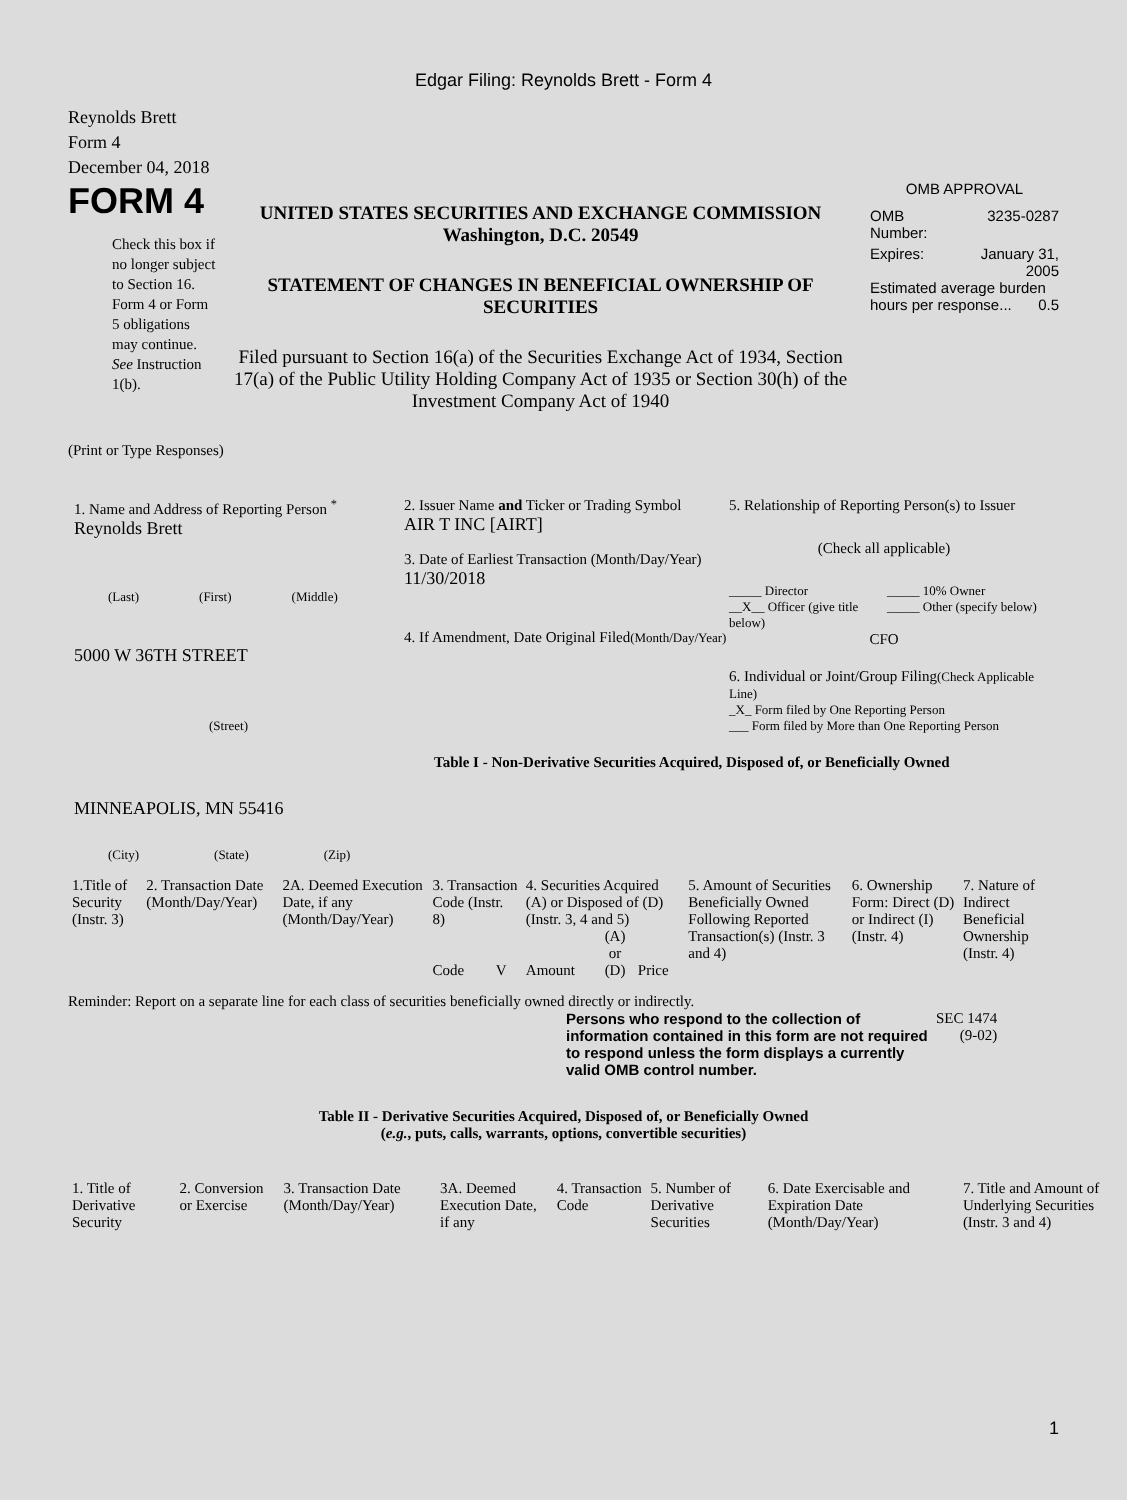Edgar Filing: Reynolds Brett - Form 4
Reynolds Brett
Form 4
December 04, 2018
FORM 4
Check this box if no longer subject to Section 16. Form 4 or Form 5 obligations may continue. See Instruction 1(b).
UNITED STATES SECURITIES AND EXCHANGE COMMISSION
Washington, D.C. 20549
STATEMENT OF CHANGES IN BENEFICIAL OWNERSHIP OF SECURITIES
Filed pursuant to Section 16(a) of the Securities Exchange Act of 1934, Section 17(a) of the Public Utility Holding Company Act of 1935 or Section 30(h) of the Investment Company Act of 1940
OMB APPROVAL
OMB
Number: 3235-0287
Expires: January 31,
2005
Estimated average burden hours per response... 0.5
(Print or Type Responses)
1. Name and Address of Reporting Person <sup>*</sup>
Reynolds Brett
(Last) (First) (Middle)
5000 W 36TH STREET
(Street)
MINNEAPOLIS, MN 55416
(City) (State) (Zip)
2. Issuer Name and Ticker or Trading Symbol
AIR T INC [AIRT]
3. Date of Earliest Transaction (Month/Day/Year)
11/30/2018
4. If Amendment, Date Original Filed(Month/Day/Year)
5. Relationship of Reporting Person(s) to Issuer
(Check all applicable)
_____ Director
__X__ Officer (give title below)
_____ 10% Owner
_____ Other (specify below)
CFO
6. Individual or Joint/Group Filing(Check Applicable Line)
_X_ Form filed by One Reporting Person
___ Form filed by More than One Reporting Person
Table I - Non-Derivative Securities Acquired, Disposed of, or Beneficially Owned
| 1.Title of Security (Instr. 3) | 2. Transaction Date (Month/Day/Year) | 2A. Deemed Execution Date, if any (Month/Day/Year) | 3. Transaction Code (Instr. 8) | | 4. Securities Acquired (A) or Disposed of (D) (Instr. 3, 4 and 5) | | | 5. Amount of Securities Beneficially Owned Following Reported Transaction(s) (Instr. 3 and 4) | 6. Ownership Form: Direct (D) or Indirect (I) (Instr. 4) | 7. Nature of Indirect Beneficial Ownership (Instr. 4) |
| | | | Code | V | Amount | (A) or (D) | Price | | | |
Reminder: Report on a separate line for each class of securities beneficially owned directly or indirectly.
Persons who respond to the collection of information contained in this form are not required to respond unless the form displays a currently valid OMB control number.
SEC 1474
(9-02)
Table II - Derivative Securities Acquired, Disposed of, or Beneficially Owned
(e.g., puts, calls, warrants, options, convertible securities)
| 1. Title of Derivative Security | 2. Conversion or Exercise | 3. Transaction Date (Month/Day/Year) | 3A. Deemed Execution Date, if any | 4. Transaction Code | 5. Number of Derivative Securities | 6. Date Exercisable and Expiration Date (Month/Day/Year) | 7. Title and Amount of Underlying Securities (Instr. 3 and 4) |
1